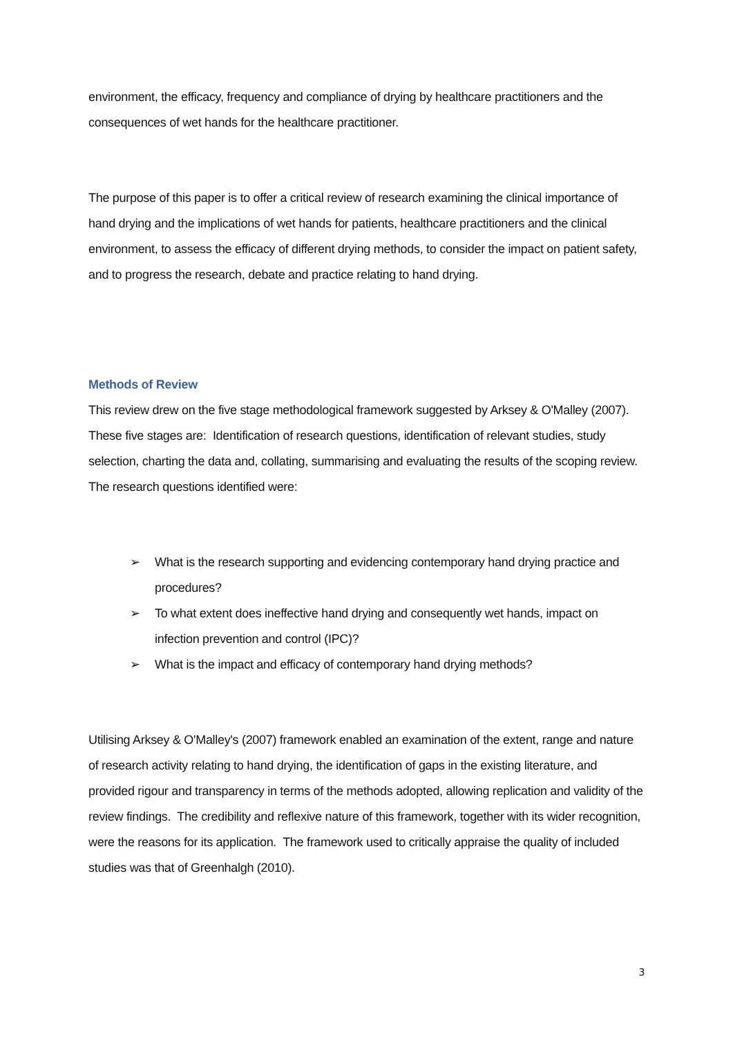environment, the efficacy, frequency and compliance of drying by healthcare practitioners and the consequences of wet hands for the healthcare practitioner.
The purpose of this paper is to offer a critical review of research examining the clinical importance of hand drying and the implications of wet hands for patients, healthcare practitioners and the clinical environment, to assess the efficacy of different drying methods, to consider the impact on patient safety, and to progress the research, debate and practice relating to hand drying.
Methods of Review
This review drew on the five stage methodological framework suggested by Arksey & O'Malley (2007). These five stages are: Identification of research questions, identification of relevant studies, study selection, charting the data and, collating, summarising and evaluating the results of the scoping review. The research questions identified were:
➢ What is the research supporting and evidencing contemporary hand drying practice and procedures?
➢ To what extent does ineffective hand drying and consequently wet hands, impact on infection prevention and control (IPC)?
➢ What is the impact and efficacy of contemporary hand drying methods?
Utilising Arksey & O'Malley's (2007) framework enabled an examination of the extent, range and nature of research activity relating to hand drying, the identification of gaps in the existing literature, and provided rigour and transparency in terms of the methods adopted, allowing replication and validity of the review findings. The credibility and reflexive nature of this framework, together with its wider recognition, were the reasons for its application. The framework used to critically appraise the quality of included studies was that of Greenhalgh (2010).
3